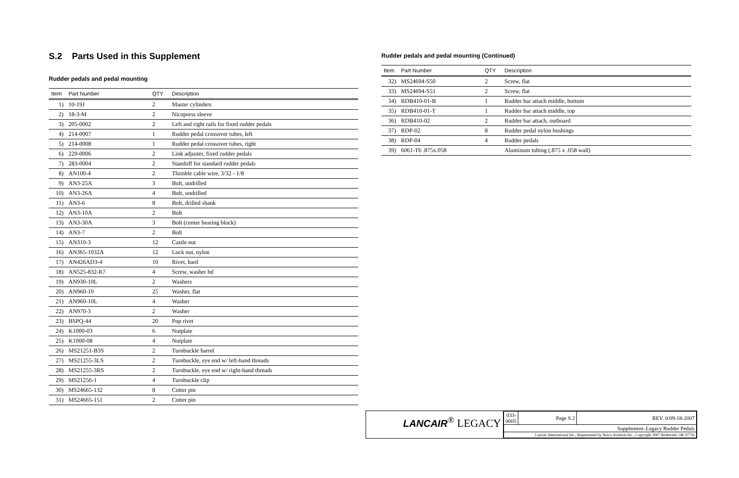S.2 Parts Used in this Supplement
Rudder pedals and pedal mounting
| Item | Part Number | QTY | Description |
| --- | --- | --- | --- |
| 1) | 10-19J | 2 | Master cylinders |
| 2) | 18-3-M | 2 | Nicopress sleeve |
| 3) | 205-0002 | 2 | Left and right rails for fixed rudder pedals |
| 4) | 214-0007 | 1 | Rudder pedal crossover tubes, left |
| 5) | 214-0008 | 1 | Rudder pedal crossover tubes, right |
| 6) | 229-0006 | 2 | Link adjuster, fixed rudder pedals |
| 7) | 283-0004 | 2 | Standoff for standard rudder pedals |
| 8) | AN100-4 | 2 | Thimble cable wire, 3/32 - 1/8 |
| 9) | AN3-25A | 3 | Bolt, undrilled |
| 10) | AN3-26A | 4 | Bolt, undrilled |
| 11) | AN3-6 | 8 | Bolt, drilled shank |
| 12) | AN3-10A | 2 | Bolt |
| 13) | AN3-30A | 3 | Bolt (center bearing block) |
| 14) | AN3-7 | 2 | Bolt |
| 15) | AN310-3 | 12 | Castle nut |
| 16) | AN365-1032A | 12 | Lock nut, nylon |
| 17) | AN426AD3-4 | 10 | Rivet, hard |
| 18) | AN525-832-R7 | 4 | Screw, washer hd |
| 19) | AN930-10L | 2 | Washers |
| 20) | AN960-10 | 25 | Washer, flat |
| 21) | AN960-10L | 4 | Washer |
| 22) | AN970-3 | 2 | Washer |
| 23) | BSPQ-44 | 20 | Pop rivet |
| 24) | K1000-03 | 6 | Nutplate |
| 25) | K1000-08 | 4 | Nutplate |
| 26) | MS21251-B3S | 2 | Turnbuckle barrel |
| 27) | MS21255-3LS | 2 | Turnbuckle, eye end w/ left-hand threads |
| 28) | MS21255-3RS | 2 | Turnbuckle, eye end w/ right-hand threads |
| 29) | MS21256-1 | 4 | Turnbuckle clip |
| 30) | MS24665-132 | 8 | Cotter pin |
| 31) | MS24665-151 | 2 | Cotter pin |
Rudder pedals and pedal mounting (Continued)
| Item | Part Number | QTY | Description |
| --- | --- | --- | --- |
| 32) | MS24694-S50 | 2 | Screw, flat |
| 33) | MS24694-S51 | 2 | Screw, flat |
| 34) | RDB410-01-B | 1 | Rudder bar attach middle, bottom |
| 35) | RDB410-01-T | 1 | Rudder bar attach middle, top |
| 36) | RDB410-02 | 2 | Rudder bar attach, outboard |
| 37) | RDP-02 | 8 | Rudder pedal nylon bushings |
| 38) | RDP-04 | 4 | Rudder pedals |
| 39) | 6061-T6 .875x.058 | | Aluminum tubing (.875 x .058 wall) |
LANCAIR<sup>®</sup> LEGACY
| 033-0005 | Page S.2 | REV. 0/09-18-2007 |
| Supplement–Legacy Rudder Pedals | | |
| Lancair International Inc., Represented by Neico Aviation Inc., Copyright 2007 Redmond, OR 97756 | | |